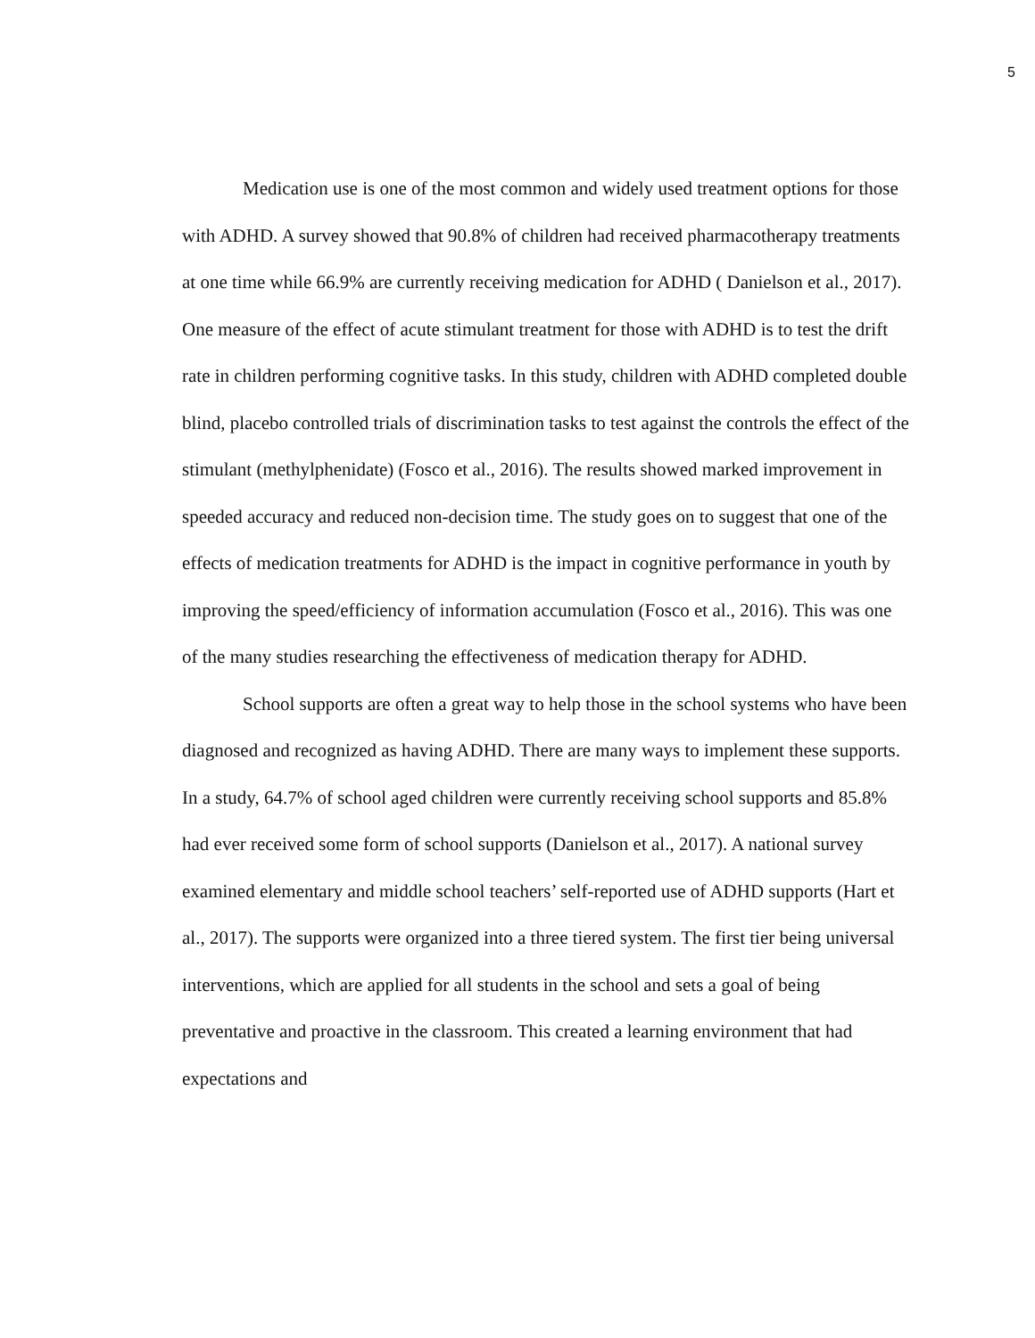5
Medication use is one of the most common and widely used treatment options for those with ADHD. A survey showed that 90.8% of children had received pharmacotherapy treatments at one time while 66.9% are currently receiving medication for ADHD ( Danielson et al., 2017). One measure of the effect of acute stimulant treatment for those with ADHD is to test the drift rate in children performing cognitive tasks. In this study, children with ADHD completed double blind, placebo controlled trials of discrimination tasks to test against the controls the effect of the stimulant (methylphenidate) (Fosco et al., 2016). The results showed marked improvement in speeded accuracy and reduced non-decision time. The study goes on to suggest that one of the effects of medication treatments for ADHD is the impact in cognitive performance in youth by improving the speed/efficiency of information accumulation (Fosco et al., 2016). This was one of the many studies researching the effectiveness of medication therapy for ADHD.
School supports are often a great way to help those in the school systems who have been diagnosed and recognized as having ADHD. There are many ways to implement these supports. In a study, 64.7% of school aged children were currently receiving school supports and 85.8% had ever received some form of school supports (Danielson et al., 2017). A national survey examined elementary and middle school teachers’ self-reported use of ADHD supports (Hart et al., 2017). The supports were organized into a three tiered system. The first tier being universal interventions, which are applied for all students in the school and sets a goal of being preventative and proactive in the classroom. This created a learning environment that had expectations and